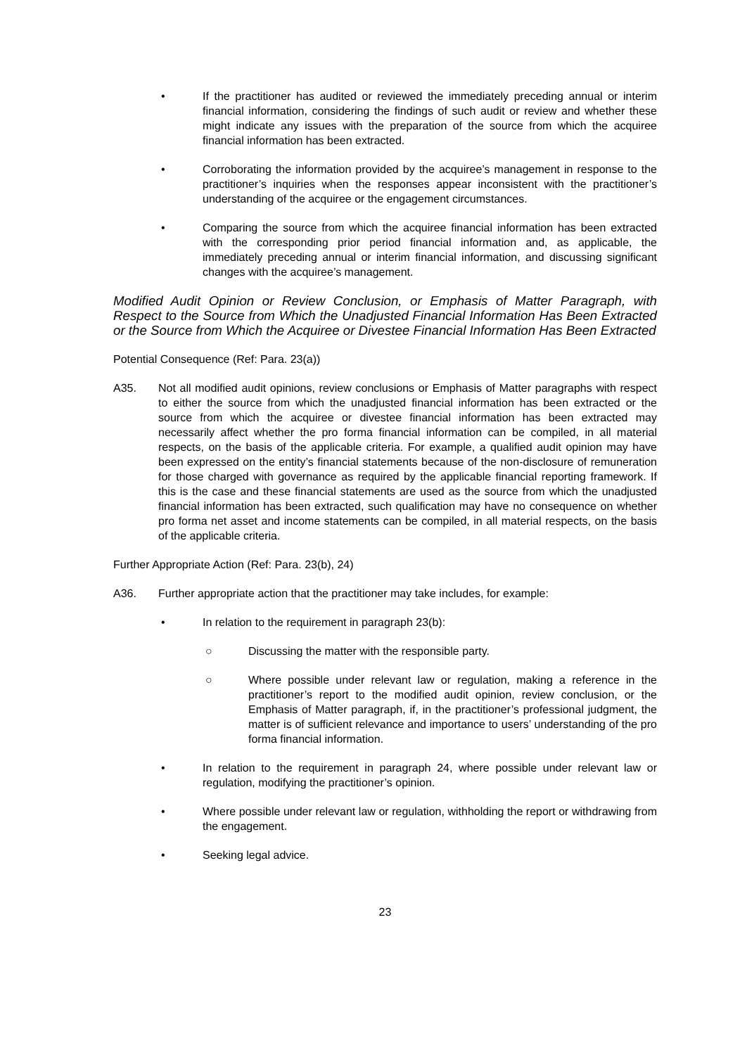• If the practitioner has audited or reviewed the immediately preceding annual or interim financial information, considering the findings of such audit or review and whether these might indicate any issues with the preparation of the source from which the acquiree financial information has been extracted.
• Corroborating the information provided by the acquiree’s management in response to the practitioner’s inquiries when the responses appear inconsistent with the practitioner’s understanding of the acquiree or the engagement circumstances.
• Comparing the source from which the acquiree financial information has been extracted with the corresponding prior period financial information and, as applicable, the immediately preceding annual or interim financial information, and discussing significant changes with the acquiree’s management.
Modified Audit Opinion or Review Conclusion, or Emphasis of Matter Paragraph, with Respect to the Source from Which the Unadjusted Financial Information Has Been Extracted or the Source from Which the Acquiree or Divestee Financial Information Has Been Extracted
Potential Consequence (Ref: Para. 23(a))
A35. Not all modified audit opinions, review conclusions or Emphasis of Matter paragraphs with respect to either the source from which the unadjusted financial information has been extracted or the source from which the acquiree or divestee financial information has been extracted may necessarily affect whether the pro forma financial information can be compiled, in all material respects, on the basis of the applicable criteria. For example, a qualified audit opinion may have been expressed on the entity’s financial statements because of the non-disclosure of remuneration for those charged with governance as required by the applicable financial reporting framework. If this is the case and these financial statements are used as the source from which the unadjusted financial information has been extracted, such qualification may have no consequence on whether pro forma net asset and income statements can be compiled, in all material respects, on the basis of the applicable criteria.
Further Appropriate Action (Ref: Para. 23(b), 24)
A36. Further appropriate action that the practitioner may take includes, for example:
• In relation to the requirement in paragraph 23(b):
○ Discussing the matter with the responsible party.
○ Where possible under relevant law or regulation, making a reference in the practitioner’s report to the modified audit opinion, review conclusion, or the Emphasis of Matter paragraph, if, in the practitioner’s professional judgment, the matter is of sufficient relevance and importance to users’ understanding of the pro forma financial information.
• In relation to the requirement in paragraph 24, where possible under relevant law or regulation, modifying the practitioner’s opinion.
• Where possible under relevant law or regulation, withholding the report or withdrawing from the engagement.
• Seeking legal advice.
23